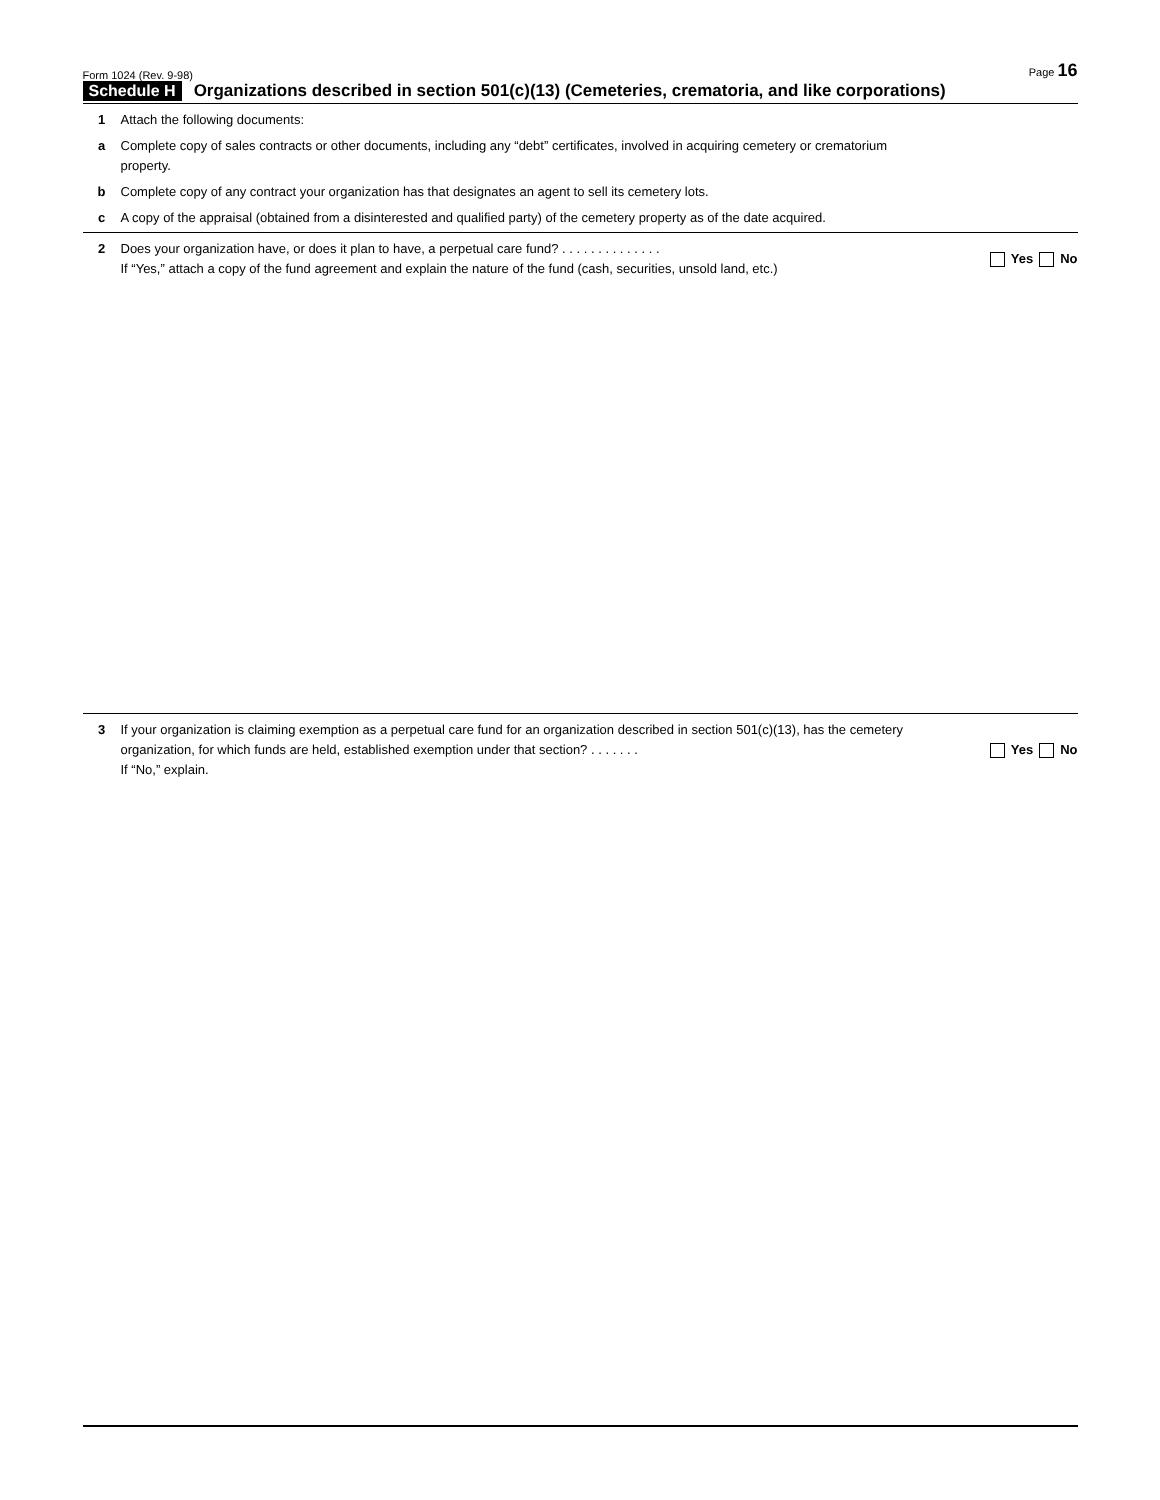Form 1024 (Rev. 9-98) Page 16
Schedule H Organizations described in section 501(c)(13) (Cemeteries, crematoria, and like corporations)
1 Attach the following documents:
a Complete copy of sales contracts or other documents, including any “debt” certificates, involved in acquiring cemetery or crematorium property.
b Complete copy of any contract your organization has that designates an agent to sell its cemetery lots.
c A copy of the appraisal (obtained from a disinterested and qualified party) of the cemetery property as of the date acquired.
2 Does your organization have, or does it plan to have, a perpetual care fund? . . . . . . . . . . . . . .
If “Yes,” attach a copy of the fund agreement and explain the nature of the fund (cash, securities, unsold land, etc.) Yes No
3 If your organization is claiming exemption as a perpetual care fund for an organization described in section 501(c)(13), has the cemetery organization, for which funds are held, established exemption under that section? . . . . . . .
If “No,” explain. Yes No